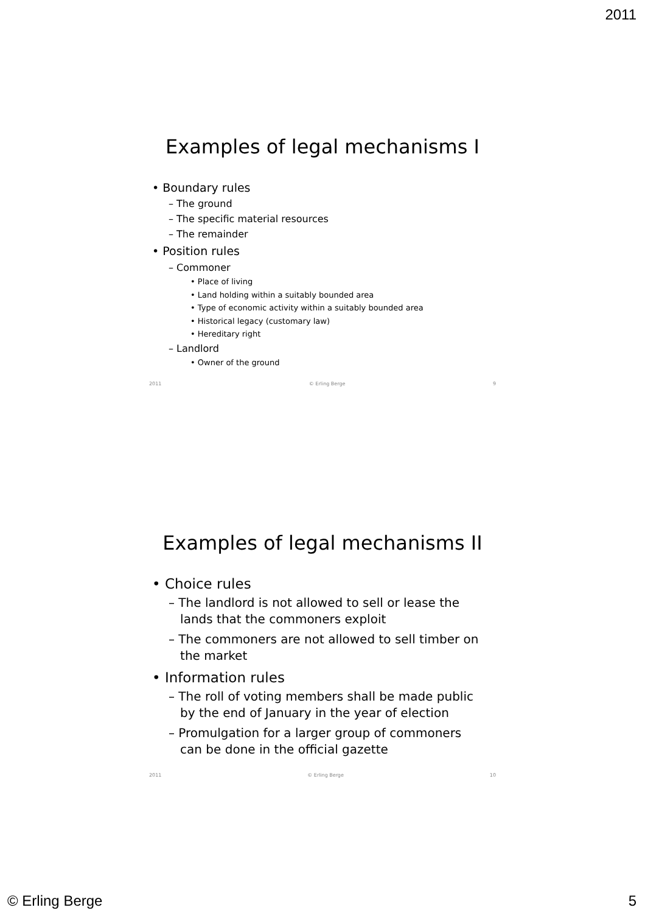2011
Examples of legal mechanisms I
• Boundary rules
– The ground
– The specific material resources
– The remainder
• Position rules
– Commoner
• Place of living
• Land holding within a suitably bounded area
• Type of economic activity within a suitably bounded area
• Historical legacy (customary law)
• Hereditary right
– Landlord
• Owner of the ground
2011 © Erling Berge 9
Examples of legal mechanisms II
• Choice rules
– The landlord is not allowed to sell or lease the
lands that the commoners exploit
– The commoners are not allowed to sell timber on
the market
• Information rules
– The roll of voting members shall be made public
by the end of January in the year of election
– Promulgation for a larger group of commoners
can be done in the official gazette
2011 © Erling Berge 10
© Erling Berge 5